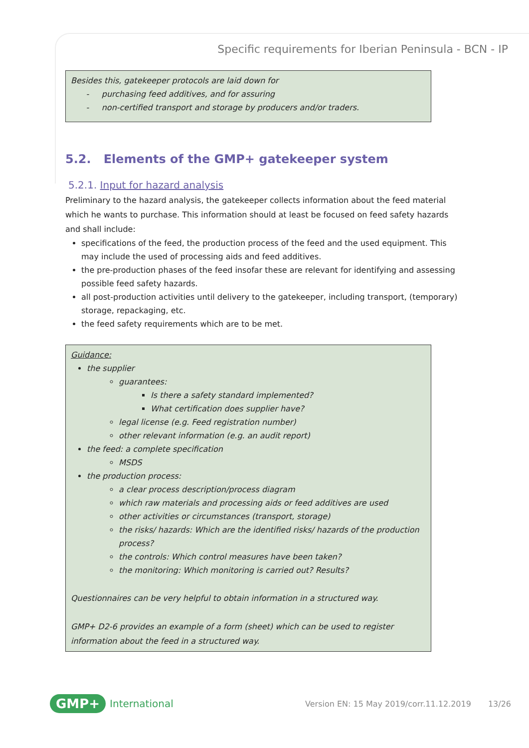Specific requirements for Iberian Peninsula - BCN - IP
Besides this, gatekeeper protocols are laid down for
- purchasing feed additives, and for assuring
- non-certified transport and storage by producers and/or traders.
5.2. Elements of the GMP+ gatekeeper system
5.2.1. Input for hazard analysis
Preliminary to the hazard analysis, the gatekeeper collects information about the feed material which he wants to purchase. This information should at least be focused on feed safety hazards and shall include:
specifications of the feed, the production process of the feed and the used equipment. This may include the used of processing aids and feed additives.
the pre-production phases of the feed insofar these are relevant for identifying and assessing possible feed safety hazards.
all post-production activities until delivery to the gatekeeper, including transport, (temporary) storage, repackaging, etc.
the feed safety requirements which are to be met.
Guidance:
the supplier
guarantees:
Is there a safety standard implemented?
What certification does supplier have?
legal license (e.g. Feed registration number)
other relevant information (e.g. an audit report)
the feed: a complete specification
MSDS
the production process:
a clear process description/process diagram
which raw materials and processing aids or feed additives are used
other activities or circumstances (transport, storage)
the risks/ hazards: Which are the identified risks/ hazards of the production process?
the controls: Which control measures have been taken?
the monitoring: Which monitoring is carried out? Results?
Questionnaires can be very helpful to obtain information in a structured way.
GMP+ D2-6 provides an example of a form (sheet) which can be used to register information about the feed in a structured way.
GMP+ International Version EN: 15 May 2019/corr.11.12.2019 13/26